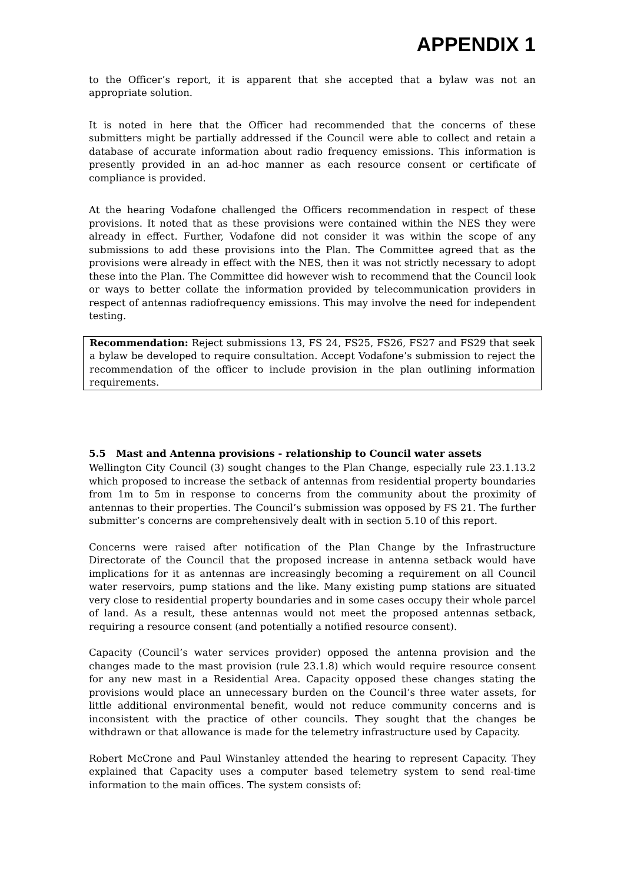APPENDIX 1
to the Officer’s report, it is apparent that she accepted that a bylaw was not an appropriate solution.
It is noted in here that the Officer had recommended that the concerns of these submitters might be partially addressed if the Council were able to collect and retain a database of accurate information about radio frequency emissions. This information is presently provided in an ad-hoc manner as each resource consent or certificate of compliance is provided.
At the hearing Vodafone challenged the Officers recommendation in respect of these provisions. It noted that as these provisions were contained within the NES they were already in effect. Further, Vodafone did not consider it was within the scope of any submissions to add these provisions into the Plan. The Committee agreed that as the provisions were already in effect with the NES, then it was not strictly necessary to adopt these into the Plan. The Committee did however wish to recommend that the Council look or ways to better collate the information provided by telecommunication providers in respect of antennas radiofrequency emissions. This may involve the need for independent testing.
Recommendation: Reject submissions 13, FS 24, FS25, FS26, FS27 and FS29 that seek a bylaw be developed to require consultation. Accept Vodafone’s submission to reject the recommendation of the officer to include provision in the plan outlining information requirements.
5.5 Mast and Antenna provisions - relationship to Council water assets
Wellington City Council (3) sought changes to the Plan Change, especially rule 23.1.13.2 which proposed to increase the setback of antennas from residential property boundaries from 1m to 5m in response to concerns from the community about the proximity of antennas to their properties. The Council’s submission was opposed by FS 21. The further submitter’s concerns are comprehensively dealt with in section 5.10 of this report.
Concerns were raised after notification of the Plan Change by the Infrastructure Directorate of the Council that the proposed increase in antenna setback would have implications for it as antennas are increasingly becoming a requirement on all Council water reservoirs, pump stations and the like. Many existing pump stations are situated very close to residential property boundaries and in some cases occupy their whole parcel of land. As a result, these antennas would not meet the proposed antennas setback, requiring a resource consent (and potentially a notified resource consent).
Capacity (Council’s water services provider) opposed the antenna provision and the changes made to the mast provision (rule 23.1.8) which would require resource consent for any new mast in a Residential Area. Capacity opposed these changes stating the provisions would place an unnecessary burden on the Council’s three water assets, for little additional environmental benefit, would not reduce community concerns and is inconsistent with the practice of other councils. They sought that the changes be withdrawn or that allowance is made for the telemetry infrastructure used by Capacity.
Robert McCrone and Paul Winstanley attended the hearing to represent Capacity. They explained that Capacity uses a computer based telemetry system to send real-time information to the main offices. The system consists of: